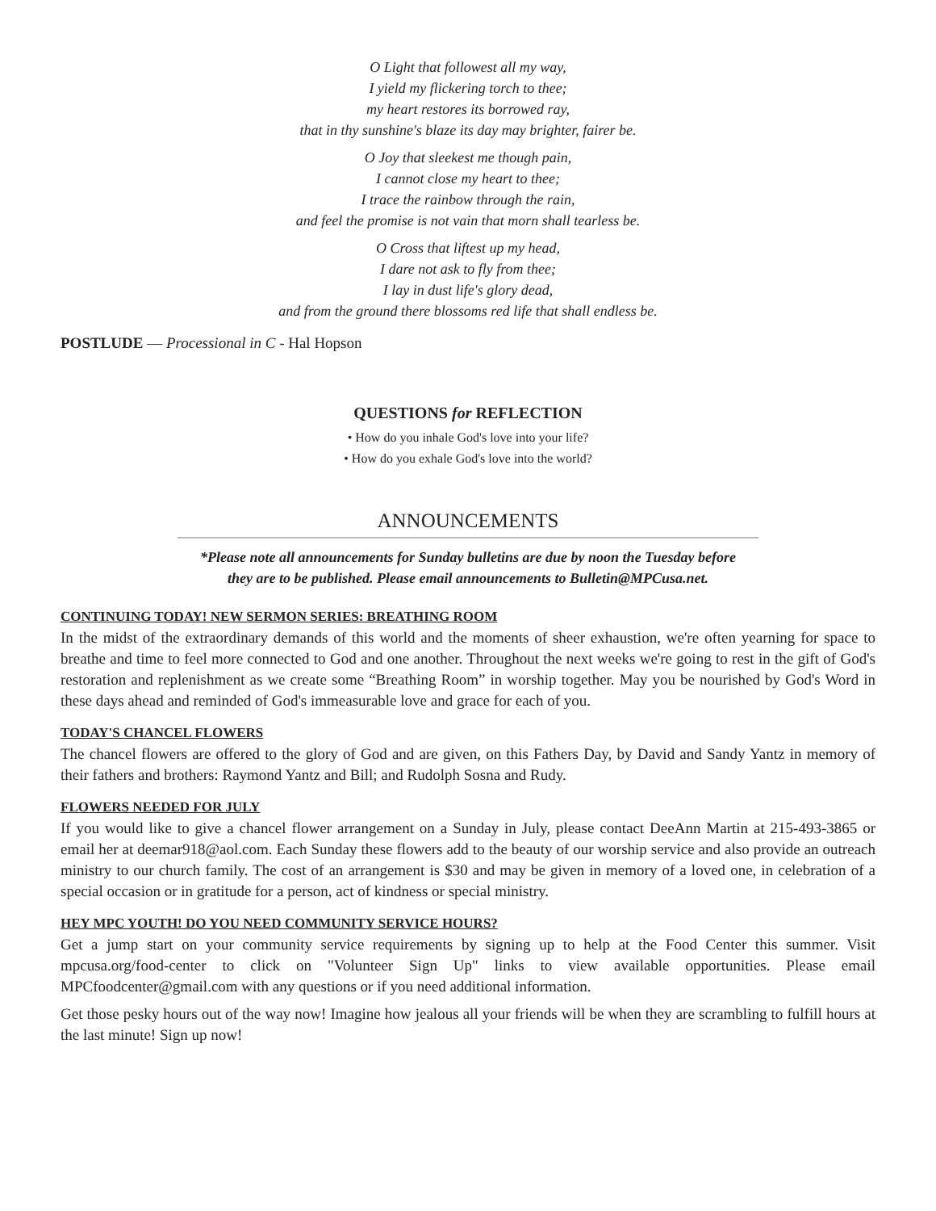O Light that followest all my way,
I yield my flickering torch to thee;
my heart restores its borrowed ray,
that in thy sunshine's blaze its day may brighter, fairer be.
O Joy that sleekest me though pain,
I cannot close my heart to thee;
I trace the rainbow through the rain,
and feel the promise is not vain that morn shall tearless be.
O Cross that liftest up my head,
I dare not ask to fly from thee;
I lay in dust life's glory dead,
and from the ground there blossoms red life that shall endless be.
POSTLUDE — Processional in C - Hal Hopson
QUESTIONS for REFLECTION
• How do you inhale God's love into your life?
• How do you exhale God's love into the world?
ANNOUNCEMENTS
*Please note all announcements for Sunday bulletins are due by noon the Tuesday before
they are to be published. Please email announcements to Bulletin@MPCusa.net.
CONTINUING TODAY! NEW SERMON SERIES: BREATHING ROOM
In the midst of the extraordinary demands of this world and the moments of sheer exhaustion, we're often yearning for space to breathe and time to feel more connected to God and one another. Throughout the next weeks we're going to rest in the gift of God's restoration and replenishment as we create some “Breathing Room” in worship together. May you be nourished by God's Word in these days ahead and reminded of God's immeasurable love and grace for each of you.
TODAY'S CHANCEL FLOWERS
The chancel flowers are offered to the glory of God and are given, on this Fathers Day, by David and Sandy Yantz in memory of their fathers and brothers: Raymond Yantz and Bill; and Rudolph Sosna and Rudy.
FLOWERS NEEDED FOR JULY
If you would like to give a chancel flower arrangement on a Sunday in July, please contact DeeAnn Martin at 215-493-3865 or email her at deemar918@aol.com. Each Sunday these flowers add to the beauty of our worship service and also provide an outreach ministry to our church family. The cost of an arrangement is $30 and may be given in memory of a loved one, in celebration of a special occasion or in gratitude for a person, act of kindness or special ministry.
HEY MPC YOUTH! DO YOU NEED COMMUNITY SERVICE HOURS?
Get a jump start on your community service requirements by signing up to help at the Food Center this summer. Visit mpcusa.org/food-center to click on "Volunteer Sign Up" links to view available opportunities. Please email MPCfoodcenter@gmail.com with any questions or if you need additional information.
Get those pesky hours out of the way now! Imagine how jealous all your friends will be when they are scrambling to fulfill hours at the last minute! Sign up now!